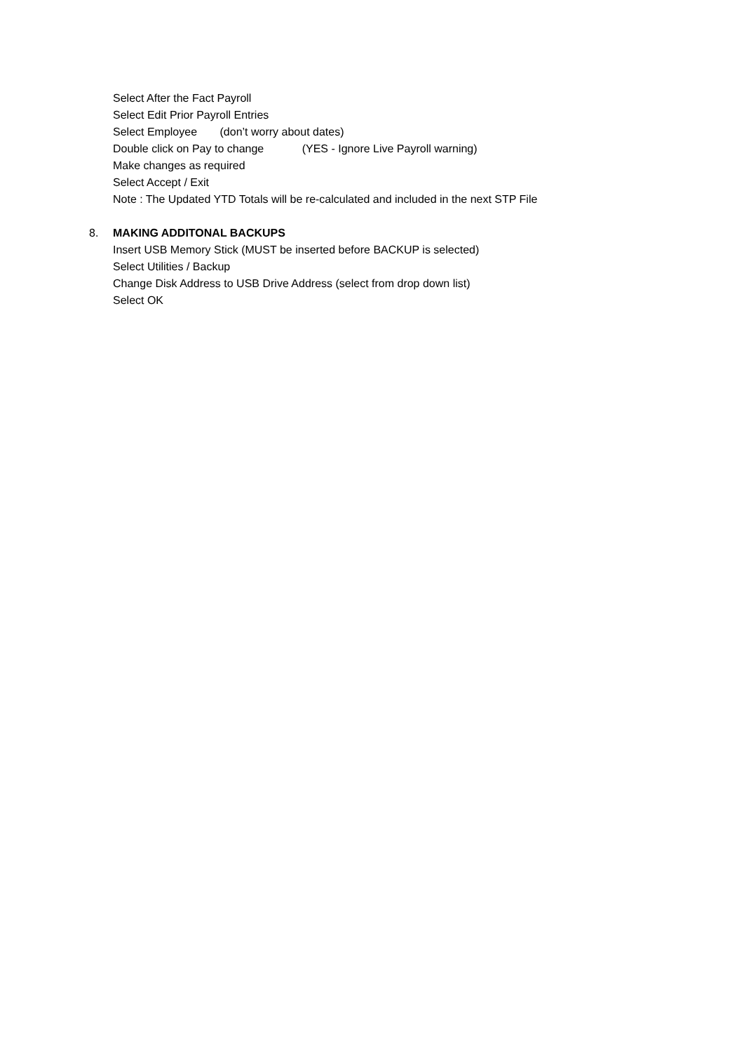Select After the Fact Payroll
Select Edit Prior Payroll Entries
Select Employee (don’t worry about dates)
Double click on Pay to change (YES - Ignore Live Payroll warning)
Make changes as required
Select Accept / Exit
Note : The Updated YTD Totals will be re-calculated and included in the next STP File
8. MAKING ADDITONAL BACKUPS
Insert USB Memory Stick (MUST be inserted before BACKUP is selected)
Select Utilities / Backup
Change Disk Address to USB Drive Address (select from drop down list)
Select OK